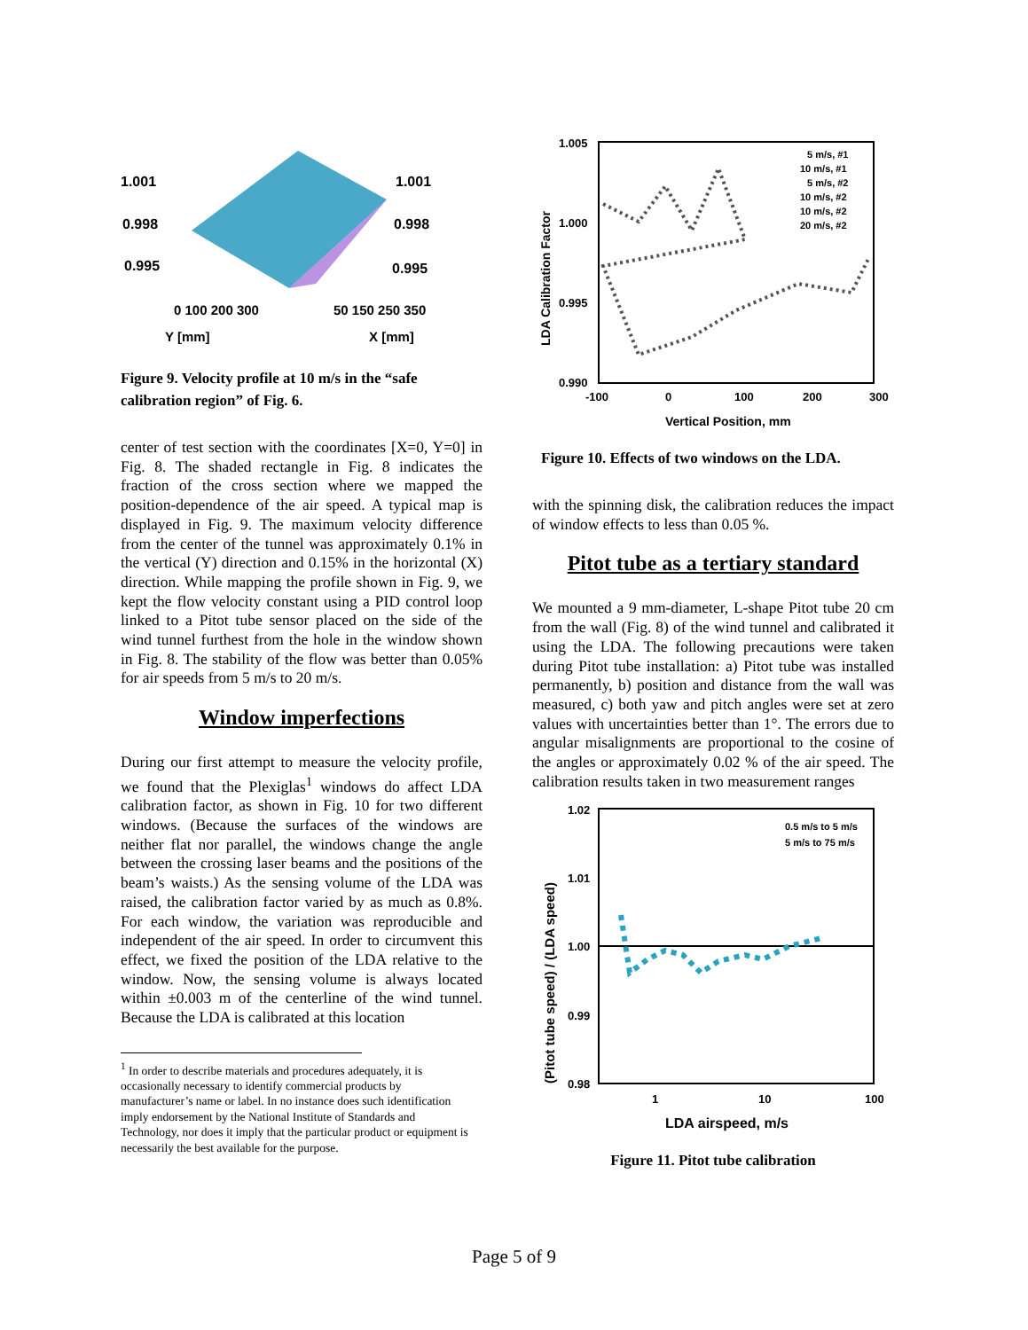1.001
0.998
0.995
1.001
0.998
0.995
0 100 200 300
50 150 250 350
Y [mm]
X [mm]
Figure 9. Velocity profile at 10 m/s in the “safe calibration region” of Fig. 6.
center of test section with the coordinates [X=0, Y=0] in Fig. 8. The shaded rectangle in Fig. 8 indicates the fraction of the cross section where we mapped the position-dependence of the air speed. A typical map is displayed in Fig. 9. The maximum velocity difference from the center of the tunnel was approximately 0.1% in the vertical (Y) direction and 0.15% in the horizontal (X) direction. While mapping the profile shown in Fig. 9, we kept the flow velocity constant using a PID control loop linked to a Pitot tube sensor placed on the side of the wind tunnel furthest from the hole in the window shown in Fig. 8. The stability of the flow was better than 0.05% for air speeds from 5 m/s to 20 m/s.
Window imperfections
During our first attempt to measure the velocity profile, we found that the Plexiglas<sup>1</sup> windows do affect LDA calibration factor, as shown in Fig. 10 for two different windows. (Because the surfaces of the windows are neither flat nor parallel, the windows change the angle between the crossing laser beams and the positions of the beam’s waists.) As the sensing volume of the LDA was raised, the calibration factor varied by as much as 0.8%. For each window, the variation was reproducible and independent of the air speed. In order to circumvent this effect, we fixed the position of the LDA relative to the window. Now, the sensing volume is always located within ±0.003 m of the centerline of the wind tunnel. Because the LDA is calibrated at this location
<sup>1</sup> In order to describe materials and procedures adequately, it is occasionally necessary to identify commercial products by manufacturer’s name or label. In no instance does such identification imply endorsement by the National Institute of Standards and Technology, nor does it imply that the particular product or equipment is necessarily the best available for the purpose.
1.005
1.000
0.995
0.990
-100
0
100
200
300
Vertical Position, mm
LDA Calibration Factor
5 m/s, #1
10 m/s, #1
5 m/s, #2
10 m/s, #2
10 m/s, #2
20 m/s, #2
Figure 10. Effects of two windows on the LDA.
with the spinning disk, the calibration reduces the impact of window effects to less than 0.05 %.
Pitot tube as a tertiary standard
We mounted a 9 mm-diameter, L-shape Pitot tube 20 cm from the wall (Fig. 8) of the wind tunnel and calibrated it using the LDA. The following precautions were taken during Pitot tube installation: a) Pitot tube was installed permanently, b) position and distance from the wall was measured, c) both yaw and pitch angles were set at zero values with uncertainties better than 1°. The errors due to angular misalignments are proportional to the cosine of the angles or approximately 0.02 % of the air speed. The calibration results taken in two measurement ranges
1.02
1.01
1.00
0.99
0.98
1
10
100
LDA airspeed, m/s
(Pitot tube speed) / (LDA speed)
0.5 m/s to 5 m/s
5 m/s to 75 m/s
Figure 11. Pitot tube calibration
Page 5 of 9